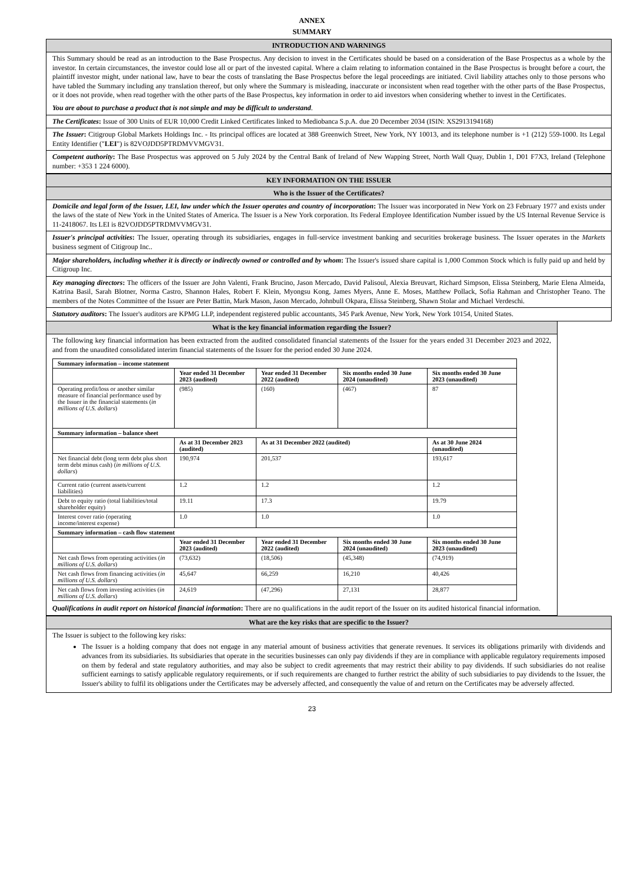ANNEX
SUMMARY
INTRODUCTION AND WARNINGS
This Summary should be read as an introduction to the Base Prospectus. Any decision to invest in the Certificates should be based on a consideration of the Base Prospectus as a whole by the investor. In certain circumstances, the investor could lose all or part of the invested capital. Where a claim relating to information contained in the Base Prospectus is brought before a court, the plaintiff investor might, under national law, have to bear the costs of translating the Base Prospectus before the legal proceedings are initiated. Civil liability attaches only to those persons who have tabled the Summary including any translation thereof, but only where the Summary is misleading, inaccurate or inconsistent when read together with the other parts of the Base Prospectus, or it does not provide, when read together with the other parts of the Base Prospectus, key information in order to aid investors when considering whether to invest in the Certificates.
You are about to purchase a product that is not simple and may be difficult to understand.
The Certificates: Issue of 300 Units of EUR 10,000 Credit Linked Certificates linked to Mediobanca S.p.A. due 20 December 2034 (ISIN: XS2913194168)
The Issuer: Citigroup Global Markets Holdings Inc. - Its principal offices are located at 388 Greenwich Street, New York, NY 10013, and its telephone number is +1 (212) 559-1000. Its Legal Entity Identifier ("LEI") is 82VOJDD5PTRDMVVMGV31.
Competent authority: The Base Prospectus was approved on 5 July 2024 by the Central Bank of Ireland of New Wapping Street, North Wall Quay, Dublin 1, D01 F7X3, Ireland (Telephone number: +353 1 224 6000).
KEY INFORMATION ON THE ISSUER
Who is the Issuer of the Certificates?
Domicile and legal form of the Issuer, LEI, law under which the Issuer operates and country of incorporation: The Issuer was incorporated in New York on 23 February 1977 and exists under the laws of the state of New York in the United States of America. The Issuer is a New York corporation. Its Federal Employee Identification Number issued by the US Internal Revenue Service is 11-2418067. Its LEI is 82VOJDD5PTRDMVVMGV31.
Issuer's principal activities: The Issuer, operating through its subsidiaries, engages in full-service investment banking and securities brokerage business. The Issuer operates in the Markets business segment of Citigroup Inc..
Major shareholders, including whether it is directly or indirectly owned or controlled and by whom: The Issuer's issued share capital is 1,000 Common Stock which is fully paid up and held by Citigroup Inc.
Key managing directors: The officers of the Issuer are John Valenti, Frank Brucino, Jason Mercado, David Palisoul, Alexia Breuvart, Richard Simpson, Elissa Steinberg, Marie Elena Almeida, Katrina Basil, Sarah Blotner, Norma Castro, Shannon Hales, Robert F. Klein, Myongsu Kong, James Myers, Anne E. Moses, Matthew Pollack, Sofia Rahman and Christopher Teano. The members of the Notes Committee of the Issuer are Peter Battin, Mark Mason, Jason Mercado, Johnbull Okpara, Elissa Steinberg, Shawn Stolar and Michael Verdeschi.
Statutory auditors: The Issuer's auditors are KPMG LLP, independent registered public accountants, 345 Park Avenue, New York, New York 10154, United States.
What is the key financial information regarding the Issuer?
The following key financial information has been extracted from the audited consolidated financial statements of the Issuer for the years ended 31 December 2023 and 2022, and from the unaudited consolidated interim financial statements of the Issuer for the period ended 30 June 2024.
| Summary information – income statement | | | | |
| --- | --- | --- | --- | --- |
| | Year ended 31 December 2023 (audited) | Year ended 31 December 2022 (audited) | Six months ended 30 June 2024 (unaudited) | Six months ended 30 June 2023 (unaudited) |
| Operating profit/loss or another similar measure of financial performance used by the Issuer in the financial statements ( in millions of U.S. dollars ) | (985) | (160) | (467) | 87 |
| Summary information – balance sheet | | | | |
| | As at 31 December 2023 (audited) | As at 31 December 2022 (audited) | | As at 30 June 2024 (unaudited) |
| Net financial debt (long term debt plus short term debt minus cash) ( in millions of U.S. dollars ) | 190,974 | 201,537 | | 193,617 |
| Current ratio (current assets/current liabilities) | 1.2 | 1.2 | | 1.2 |
| Debt to equity ratio (total liabilities/total shareholder equity) | 19.11 | 17.3 | | 19.79 |
| Interest cover ratio (operating income/interest expense) | 1.0 | 1.0 | | 1.0 |
| Summary information – cash flow statement | | | | |
| | Year ended 31 December 2023 (audited) | Year ended 31 December 2022 (audited) | Six months ended 30 June 2024 (unaudited) | Six months ended 30 June 2023 (unaudited) |
| Net cash flows from operating activities ( in millions of U.S. dollars ) | (73,632) | (18,506) | (45,348) | (74,919) |
| Net cash flows from financing activities ( in millions of U.S. dollars ) | 45,647 | 66,259 | 16,210 | 40,426 |
| Net cash flows from investing activities ( in millions of U.S. dollars ) | 24,619 | (47,296) | 27,131 | 28,877 |
Qualifications in audit report on historical financial information: There are no qualifications in the audit report of the Issuer on its audited historical financial information.
What are the key risks that are specific to the Issuer?
The Issuer is subject to the following key risks:
The Issuer is a holding company that does not engage in any material amount of business activities that generate revenues. It services its obligations primarily with dividends and advances from its subsidiaries. Its subsidiaries that operate in the securities businesses can only pay dividends if they are in compliance with applicable regulatory requirements imposed on them by federal and state regulatory authorities, and may also be subject to credit agreements that may restrict their ability to pay dividends. If such subsidiaries do not realise sufficient earnings to satisfy applicable regulatory requirements, or if such requirements are changed to further restrict the ability of such subsidiaries to pay dividends to the Issuer, the Issuer's ability to fulfil its obligations under the Certificates may be adversely affected, and consequently the value of and return on the Certificates may be adversely affected.
23